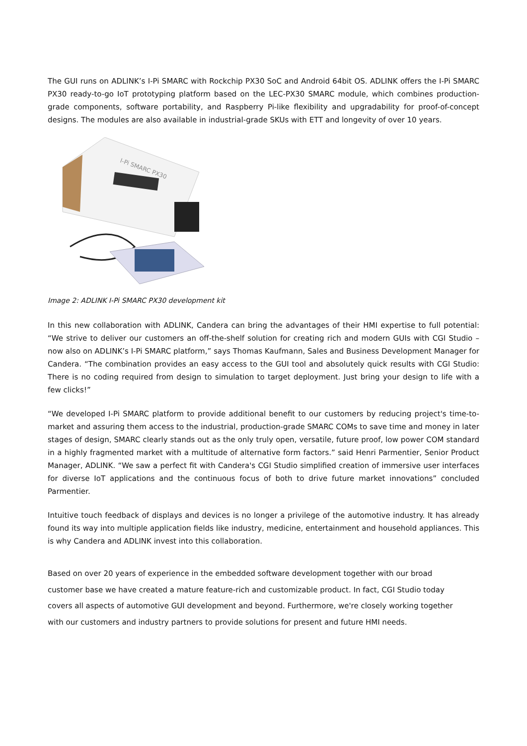The GUI runs on ADLINK’s I-Pi SMARC with Rockchip PX30 SoC and Android 64bit OS. ADLINK offers the I-Pi SMARC PX30 ready-to-go IoT prototyping platform based on the LEC-PX30 SMARC module, which combines production-grade components, software portability, and Raspberry Pi-like flexibility and upgradability for proof-of-concept designs. The modules are also available in industrial-grade SKUs with ETT and longevity of over 10 years.
I-Pi SMARC PX30
Image 2: ADLINK I-Pi SMARC PX30 development kit
In this new collaboration with ADLINK, Candera can bring the advantages of their HMI expertise to full potential: “We strive to deliver our customers an off-the-shelf solution for creating rich and modern GUIs with CGI Studio – now also on ADLINK’s I-Pi SMARC platform,” says Thomas Kaufmann, Sales and Business Development Manager for Candera. “The combination provides an easy access to the GUI tool and absolutely quick results with CGI Studio: There is no coding required from design to simulation to target deployment. Just bring your design to life with a few clicks!”
“We developed I-Pi SMARC platform to provide additional benefit to our customers by reducing project's time-to-market and assuring them access to the industrial, production-grade SMARC COMs to save time and money in later stages of design, SMARC clearly stands out as the only truly open, versatile, future proof, low power COM standard in a highly fragmented market with a multitude of alternative form factors.” said Henri Parmentier, Senior Product Manager, ADLINK. “We saw a perfect fit with Candera's CGI Studio simplified creation of immersive user interfaces for diverse IoT applications and the continuous focus of both to drive future market innovations” concluded Parmentier.
Intuitive touch feedback of displays and devices is no longer a privilege of the automotive industry. It has already found its way into multiple application fields like industry, medicine, entertainment and household appliances. This is why Candera and ADLINK invest into this collaboration.
Based on over 20 years of experience in the embedded software development together with our broad
customer base we have created a mature feature-rich and customizable product. In fact, CGI Studio today
covers all aspects of automotive GUI development and beyond. Furthermore, we're closely working together
with our customers and industry partners to provide solutions for present and future HMI needs.